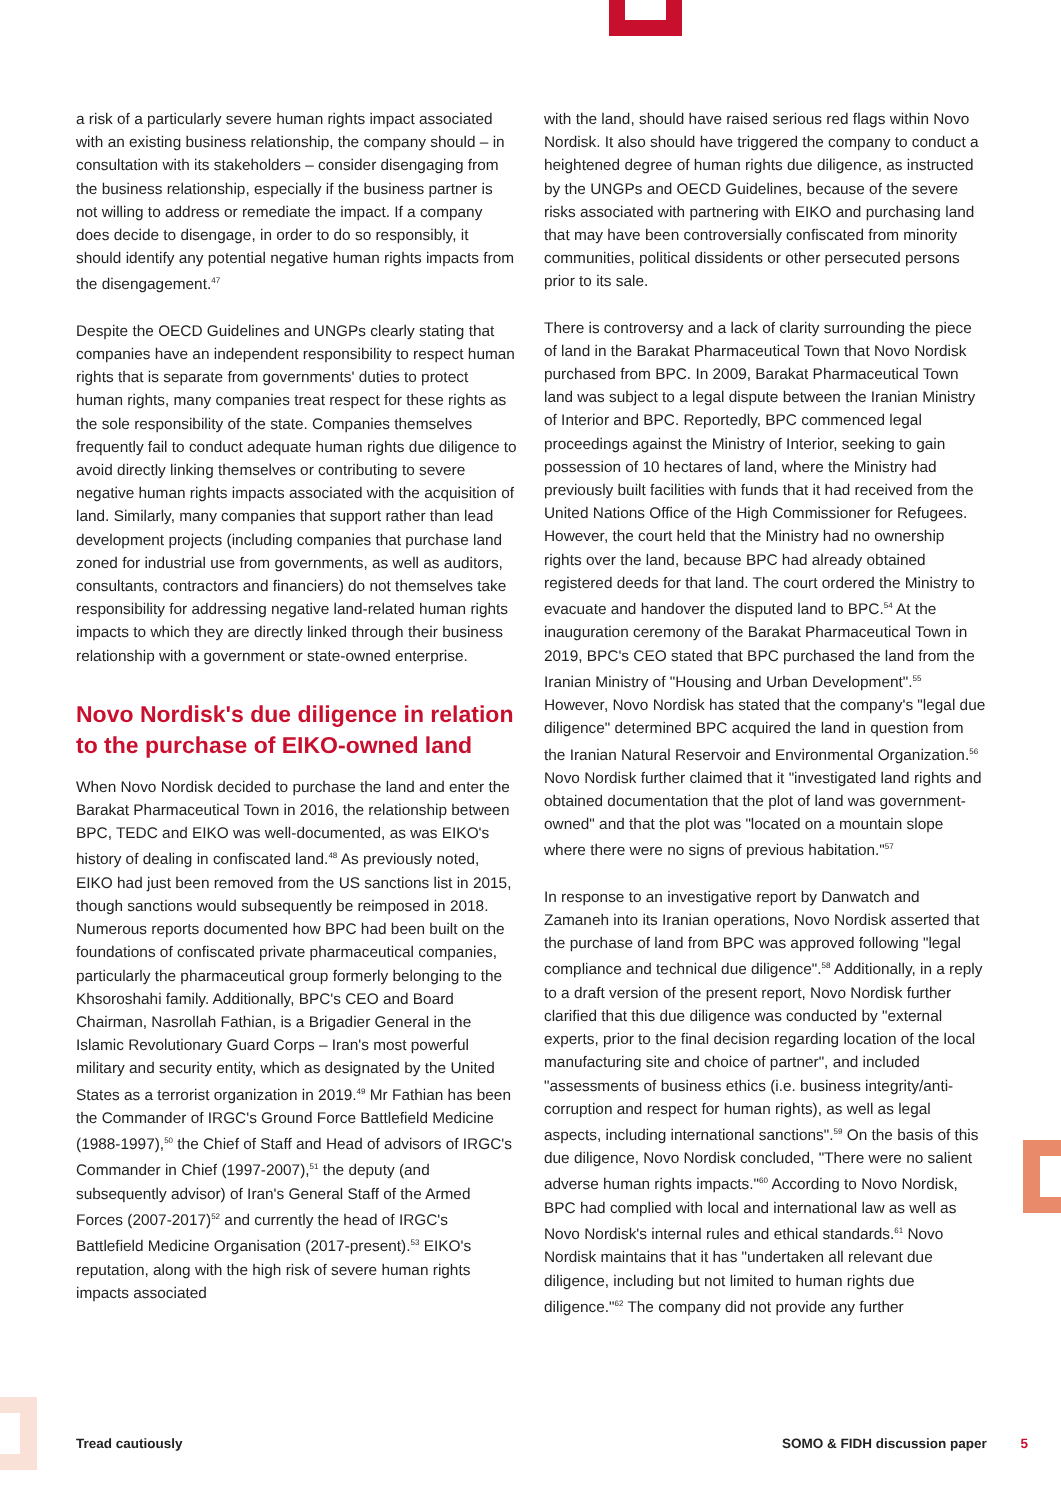a risk of a particularly severe human rights impact associated with an existing business relationship, the company should – in consultation with its stakeholders – consider disengaging from the business relationship, especially if the business partner is not willing to address or remediate the impact. If a company does decide to disengage, in order to do so responsibly, it should identify any potential negative human rights impacts from the disengagement.<sup>47</sup>
Despite the OECD Guidelines and UNGPs clearly stating that companies have an independent responsibility to respect human rights that is separate from governments' duties to protect human rights, many companies treat respect for these rights as the sole responsibility of the state. Companies themselves frequently fail to conduct adequate human rights due diligence to avoid directly linking themselves or contributing to severe negative human rights impacts associated with the acquisition of land. Similarly, many companies that support rather than lead development projects (including companies that purchase land zoned for industrial use from governments, as well as auditors, consultants, contractors and financiers) do not themselves take responsibility for addressing negative land-related human rights impacts to which they are directly linked through their business relationship with a government or state-owned enterprise.
Novo Nordisk's due diligence in relation to the purchase of EIKO-owned land
When Novo Nordisk decided to purchase the land and enter the Barakat Pharmaceutical Town in 2016, the relationship between BPC, TEDC and EIKO was well-documented, as was EIKO's history of dealing in confiscated land.<sup>48</sup> As previously noted, EIKO had just been removed from the US sanctions list in 2015, though sanctions would subsequently be reimposed in 2018. Numerous reports documented how BPC had been built on the foundations of confiscated private pharmaceutical companies, particularly the pharmaceutical group formerly belonging to the Khsoroshahi family. Additionally, BPC's CEO and Board Chairman, Nasrollah Fathian, is a Brigadier General in the Islamic Revolutionary Guard Corps – Iran's most powerful military and security entity, which as designated by the United States as a terrorist organization in 2019.<sup>49</sup> Mr Fathian has been the Commander of IRGC's Ground Force Battlefield Medicine (1988-1997),<sup>50</sup> the Chief of Staff and Head of advisors of IRGC's Commander in Chief (1997-2007),<sup>51</sup> the deputy (and subsequently advisor) of Iran's General Staff of the Armed Forces (2007-2017)<sup>52</sup> and currently the head of IRGC's Battlefield Medicine Organisation (2017-present).<sup>53</sup> EIKO's reputation, along with the high risk of severe human rights impacts associated
with the land, should have raised serious red flags within Novo Nordisk. It also should have triggered the company to conduct a heightened degree of human rights due diligence, as instructed by the UNGPs and OECD Guidelines, because of the severe risks associated with partnering with EIKO and purchasing land that may have been contro­versially confiscated from minority communities, political dissidents or other persecuted persons prior to its sale.
There is controversy and a lack of clarity surrounding the piece of land in the Barakat Pharmaceutical Town that Novo Nordisk purchased from BPC. In 2009, Barakat Pharmaceutical Town land was subject to a legal dispute between the Iranian Ministry of Interior and BPC. Reportedly, BPC commenced legal proceedings against the Ministry of Interior, seeking to gain possession of 10 hectares of land, where the Ministry had previously built facilities with funds that it had received from the United Nations Office of the High Commissioner for Refugees. However, the court held that the Ministry had no ownership rights over the land, because BPC had already obtained registered deeds for that land. The court ordered the Ministry to evacuate and handover the disputed land to BPC.<sup>54</sup> At the inauguration ceremony of the Barakat Pharmaceutical Town in 2019, BPC's CEO stated that BPC purchased the land from the Iranian Ministry of "Housing and Urban Development".<sup>55</sup> However, Novo Nordisk has stated that the company's "legal due diligence" determined BPC acquired the land in question from the Iranian Natural Reservoir and Environmental Organization.<sup>56</sup> Novo Nordisk further claimed that it "investigated land rights and obtained documentation that the plot of land was government-owned" and that the plot was "located on a mountain slope where there were no signs of previous habitation."<sup>57</sup>
In response to an investigative report by Danwatch and Zamaneh into its Iranian operations, Novo Nordisk asserted that the purchase of land from BPC was approved following "legal compliance and technical due diligence".<sup>58</sup> Additionally, in a reply to a draft version of the present report, Novo Nordisk further clarified that this due diligence was conducted by "external experts, prior to the final decision regarding location of the local manufacturing site and choice of partner", and included "assessments of business ethics (i.e. business integrity/anti-corruption and respect for human rights), as well as legal aspects, including interna­tional sanctions".<sup>59</sup> On the basis of this due diligence, Novo Nordisk concluded, "There were no salient adverse human rights impacts."<sup>60</sup> According to Novo Nordisk, BPC had complied with local and international law as well as Novo Nordisk's internal rules and ethical standards.<sup>61</sup> Novo Nordisk maintains that it has "undertaken all relevant due diligence, including but not limited to human rights due diligence."<sup>62</sup> The company did not provide any further
Tread cautiously SOMO & FIDH discussion paper 5